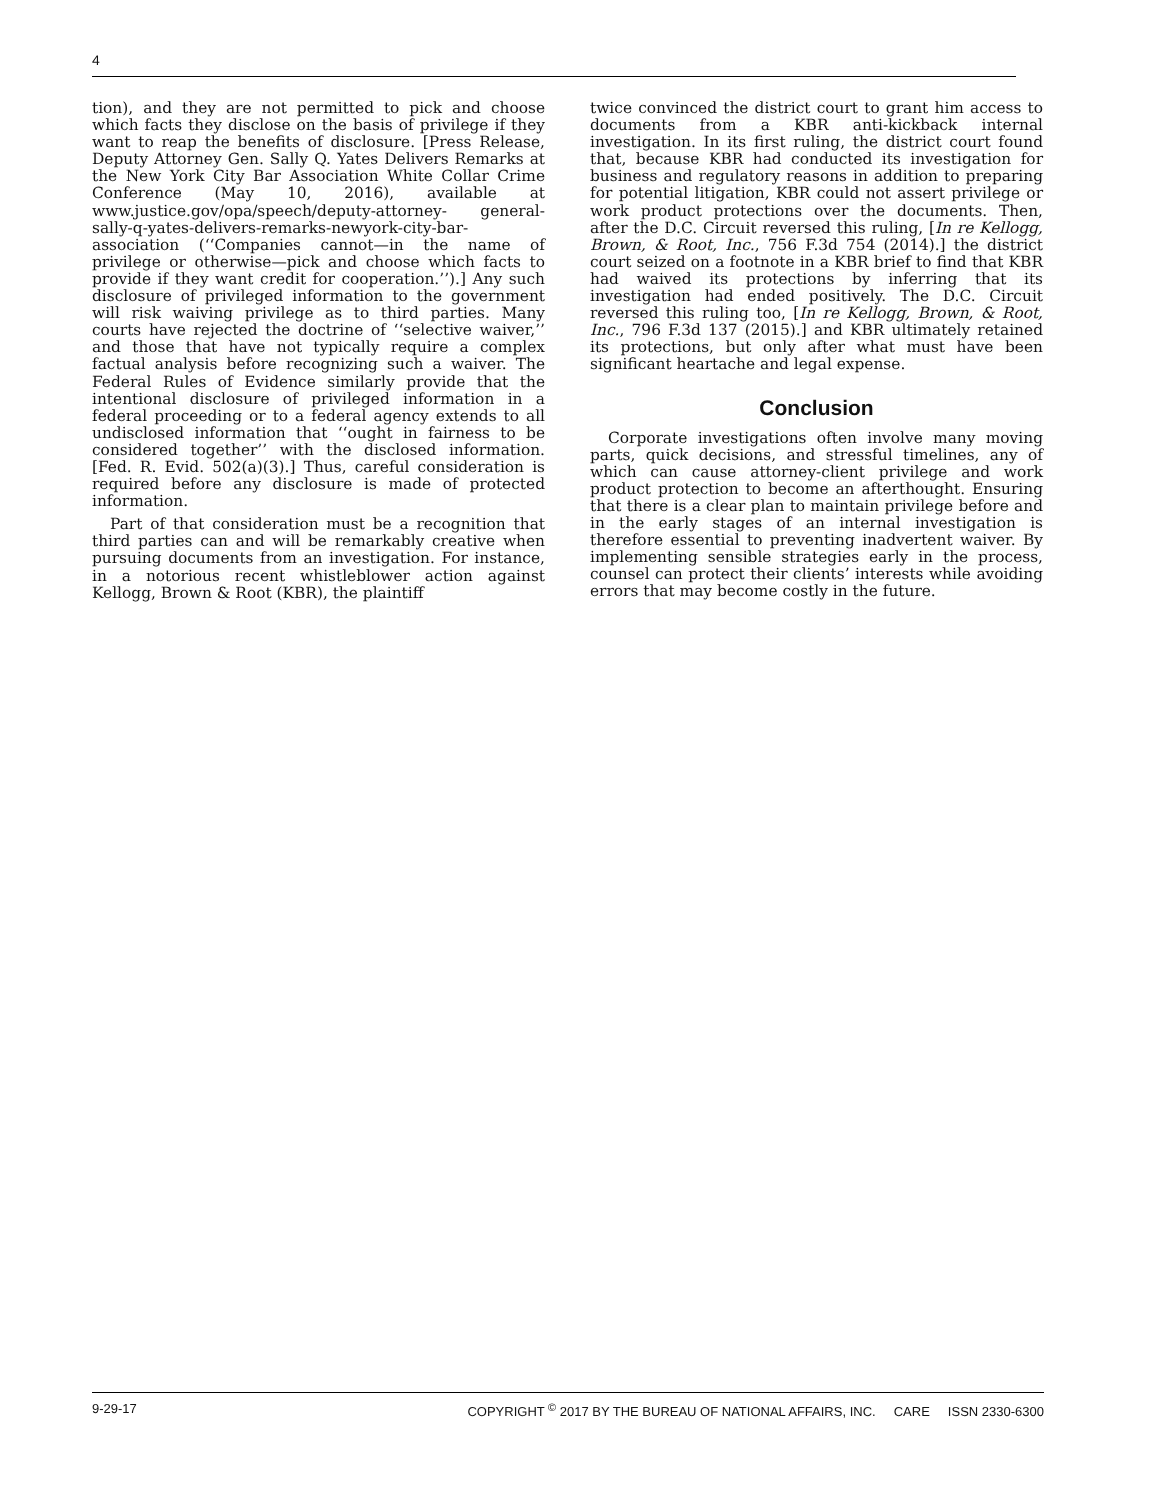4
tion), and they are not permitted to pick and choose which facts they disclose on the basis of privilege if they want to reap the benefits of disclosure. [Press Release, Deputy Attorney Gen. Sally Q. Yates Delivers Remarks at the New York City Bar Association White Collar Crime Conference (May 10, 2016), available at www.justice.gov/opa/speech/deputy-attorney- general-sally-q-yates-delivers-remarks-newyork-city-bar-association (‘‘Companies cannot—in the name of privilege or otherwise—pick and choose which facts to provide if they want credit for cooperation.’’).] Any such disclosure of privileged information to the government will risk waiving privilege as to third parties. Many courts have rejected the doctrine of ‘‘selective waiver,’’ and those that have not typically require a complex factual analysis before recognizing such a waiver. The Federal Rules of Evidence similarly provide that the intentional disclosure of privileged information in a federal proceeding or to a federal agency extends to all undisclosed information that ‘‘ought in fairness to be considered together’’ with the disclosed information. [Fed. R. Evid. 502(a)(3).] Thus, careful consideration is required before any disclosure is made of protected information.
Part of that consideration must be a recognition that third parties can and will be remarkably creative when pursuing documents from an investigation. For instance, in a notorious recent whistleblower action against Kellogg, Brown & Root (KBR), the plaintiff
twice convinced the district court to grant him access to documents from a KBR anti-kickback internal investigation. In its first ruling, the district court found that, because KBR had conducted its investigation for business and regulatory reasons in addition to preparing for potential litigation, KBR could not assert privilege or work product protections over the documents. Then, after the D.C. Circuit reversed this ruling, [In re Kellogg, Brown, & Root, Inc., 756 F.3d 754 (2014).] the district court seized on a footnote in a KBR brief to find that KBR had waived its protections by inferring that its investigation had ended positively. The D.C. Circuit reversed this ruling too, [In re Kellogg, Brown, & Root, Inc., 796 F.3d 137 (2015).] and KBR ultimately retained its protections, but only after what must have been significant heartache and legal expense.
Conclusion
Corporate investigations often involve many moving parts, quick decisions, and stressful timelines, any of which can cause attorney-client privilege and work product protection to become an afterthought. Ensuring that there is a clear plan to maintain privilege before and in the early stages of an internal investigation is therefore essential to preventing inadvertent waiver. By implementing sensible strategies early in the process, counsel can protect their clients’ interests while avoiding errors that may become costly in the future.
9-29-17 COPYRIGHT <sup>©</sup> 2017 BY THE BUREAU OF NATIONAL AFFAIRS, INC. CARE ISSN 2330-6300